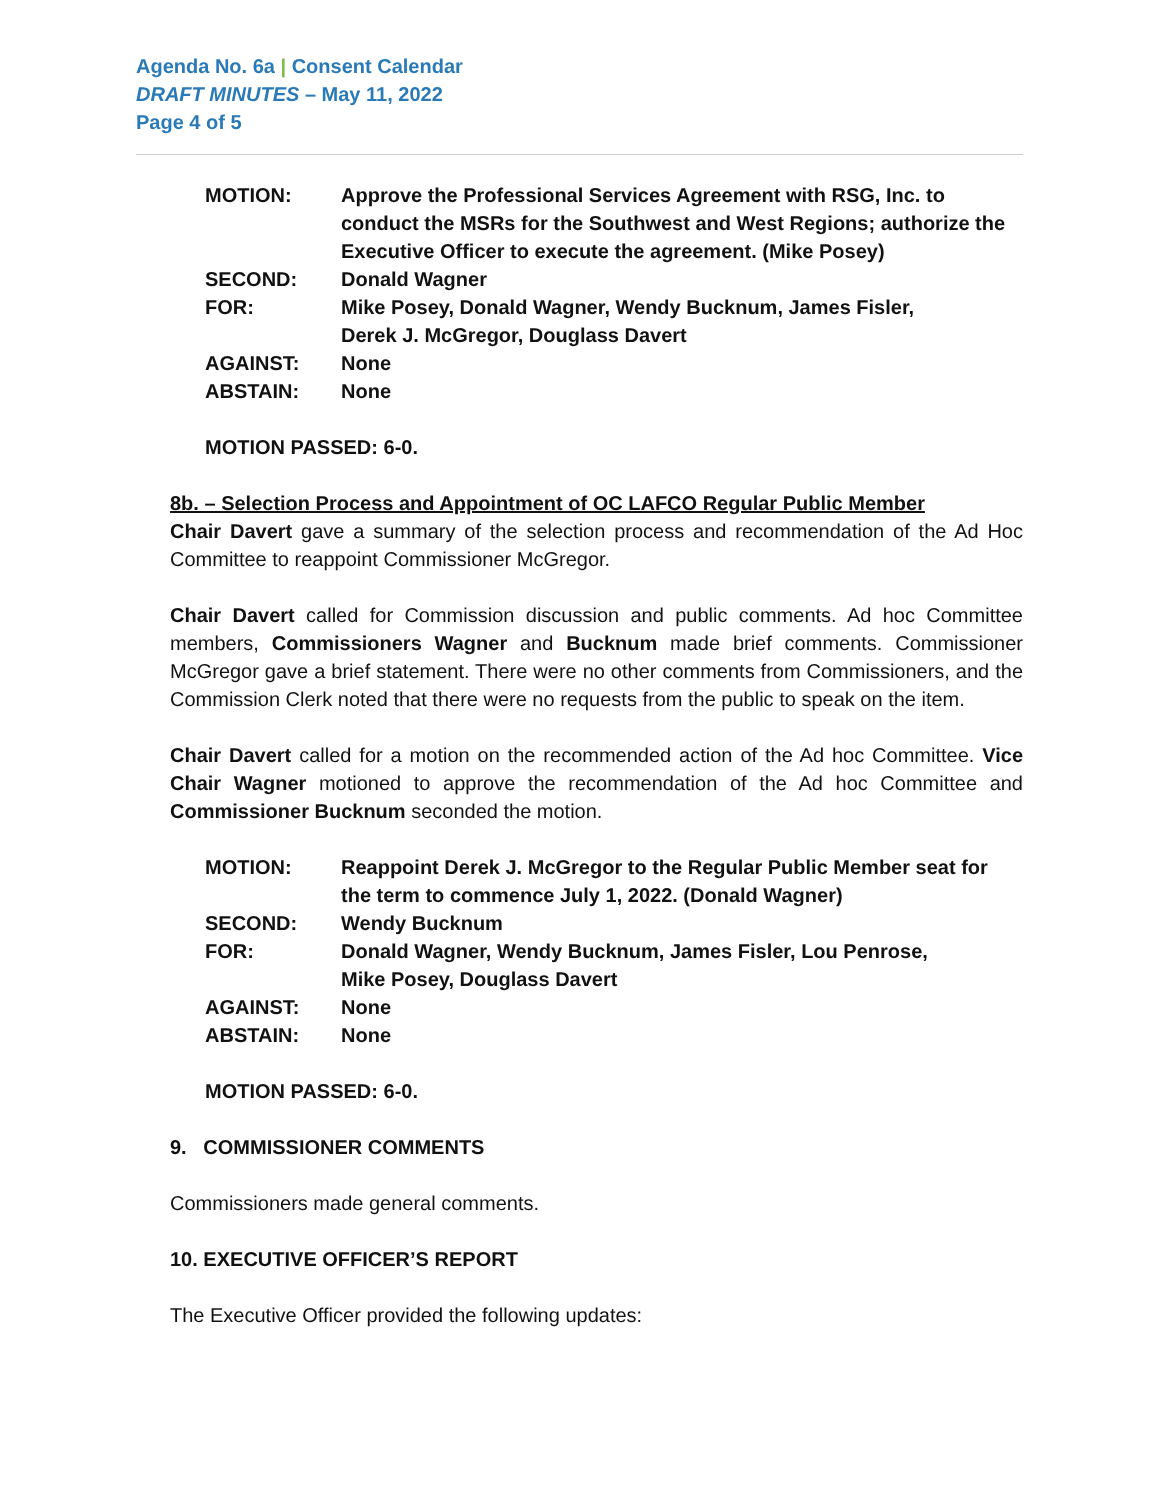Agenda No. 6a | Consent Calendar
DRAFT MINUTES – May 11, 2022
Page 4 of 5
| MOTION: | Approve the Professional Services Agreement with RSG, Inc. to conduct the MSRs for the Southwest and West Regions; authorize the Executive Officer to execute the agreement. (Mike Posey) |
| SECOND: | Donald Wagner |
| FOR: | Mike Posey, Donald Wagner, Wendy Bucknum, James Fisler, Derek J. McGregor, Douglass Davert |
| AGAINST: | None |
| ABSTAIN: | None |
MOTION PASSED: 6-0.
8b. – Selection Process and Appointment of OC LAFCO Regular Public Member
Chair Davert gave a summary of the selection process and recommendation of the Ad Hoc Committee to reappoint Commissioner McGregor.
Chair Davert called for Commission discussion and public comments. Ad hoc Committee members, Commissioners Wagner and Bucknum made brief comments. Commissioner McGregor gave a brief statement. There were no other comments from Commissioners, and the Commission Clerk noted that there were no requests from the public to speak on the item.
Chair Davert called for a motion on the recommended action of the Ad hoc Committee. Vice Chair Wagner motioned to approve the recommendation of the Ad hoc Committee and Commissioner Bucknum seconded the motion.
| MOTION: | Reappoint Derek J. McGregor to the Regular Public Member seat for the term to commence July 1, 2022. (Donald Wagner) |
| SECOND: | Wendy Bucknum |
| FOR: | Donald Wagner, Wendy Bucknum, James Fisler, Lou Penrose, Mike Posey, Douglass Davert |
| AGAINST: | None |
| ABSTAIN: | None |
MOTION PASSED: 6-0.
9. COMMISSIONER COMMENTS
Commissioners made general comments.
10. EXECUTIVE OFFICER’S REPORT
The Executive Officer provided the following updates: